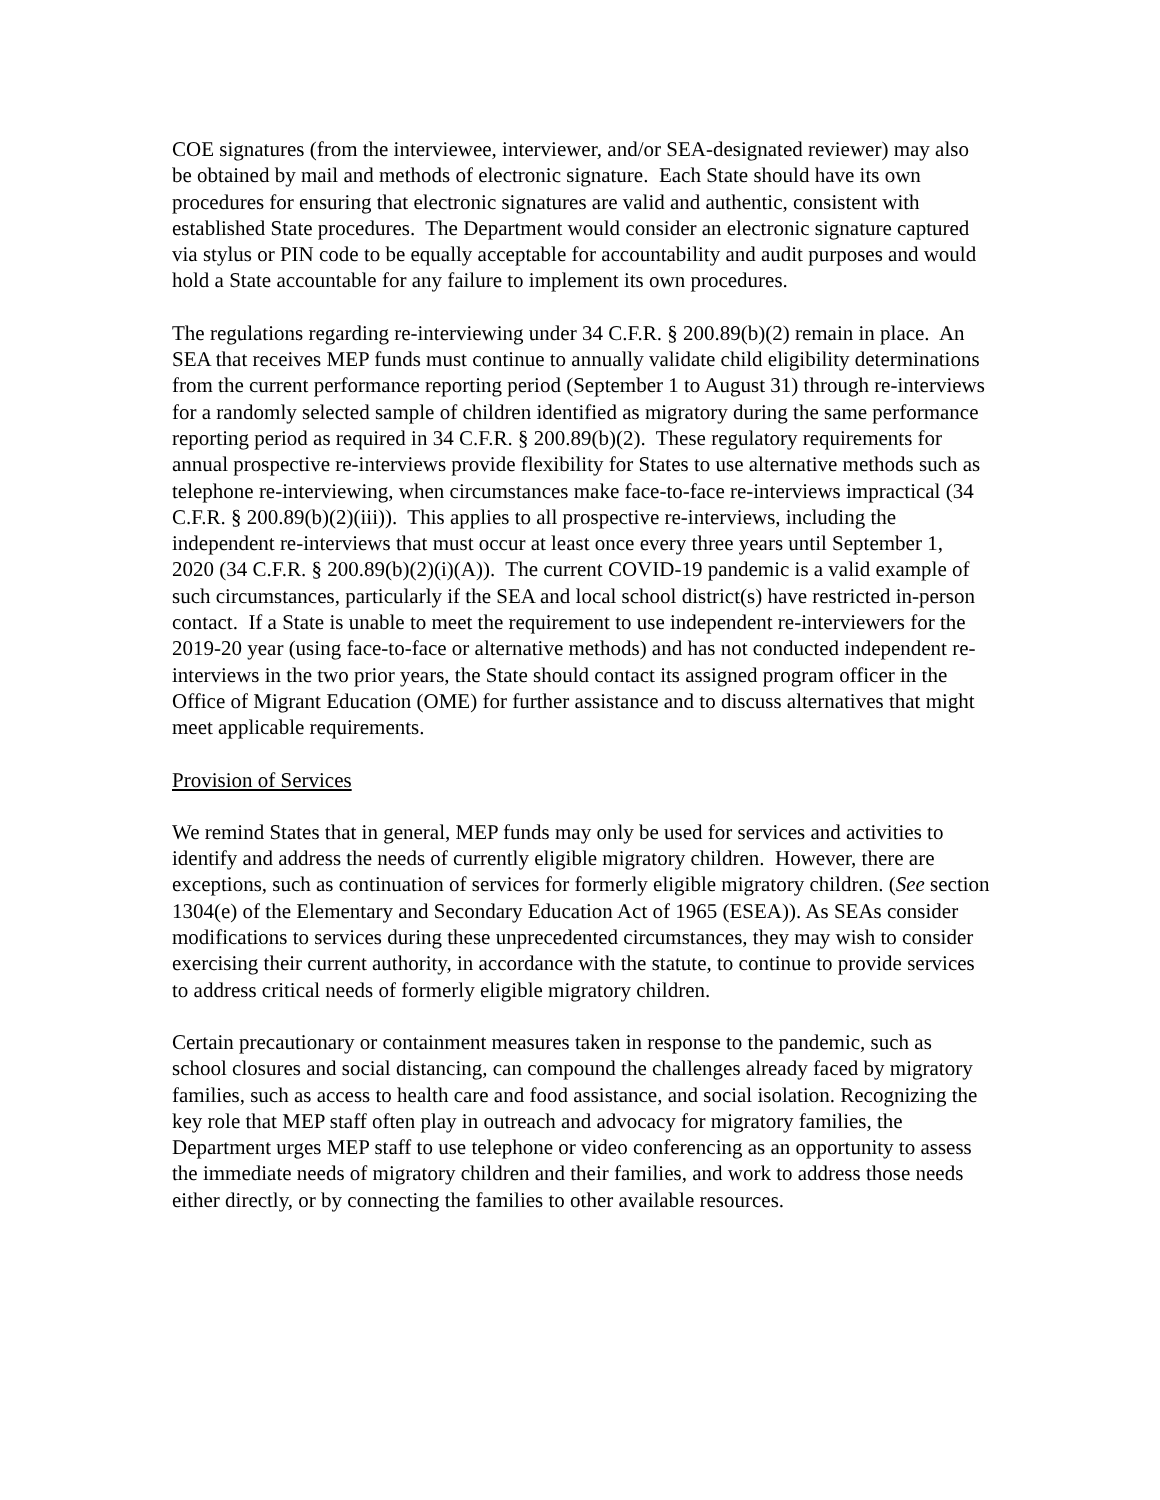COE signatures (from the interviewee, interviewer, and/or SEA-designated reviewer) may also be obtained by mail and methods of electronic signature. Each State should have its own procedures for ensuring that electronic signatures are valid and authentic, consistent with established State procedures. The Department would consider an electronic signature captured via stylus or PIN code to be equally acceptable for accountability and audit purposes and would hold a State accountable for any failure to implement its own procedures.
The regulations regarding re-interviewing under 34 C.F.R. § 200.89(b)(2) remain in place. An SEA that receives MEP funds must continue to annually validate child eligibility determinations from the current performance reporting period (September 1 to August 31) through re-interviews for a randomly selected sample of children identified as migratory during the same performance reporting period as required in 34 C.F.R. § 200.89(b)(2). These regulatory requirements for annual prospective re-interviews provide flexibility for States to use alternative methods such as telephone re-interviewing, when circumstances make face-to-face re-interviews impractical (34 C.F.R. § 200.89(b)(2)(iii)). This applies to all prospective re-interviews, including the independent re-interviews that must occur at least once every three years until September 1, 2020 (34 C.F.R. § 200.89(b)(2)(i)(A)). The current COVID-19 pandemic is a valid example of such circumstances, particularly if the SEA and local school district(s) have restricted in-person contact. If a State is unable to meet the requirement to use independent re-interviewers for the 2019-20 year (using face-to-face or alternative methods) and has not conducted independent re-interviews in the two prior years, the State should contact its assigned program officer in the Office of Migrant Education (OME) for further assistance and to discuss alternatives that might meet applicable requirements.
Provision of Services
We remind States that in general, MEP funds may only be used for services and activities to identify and address the needs of currently eligible migratory children. However, there are exceptions, such as continuation of services for formerly eligible migratory children. (See section 1304(e) of the Elementary and Secondary Education Act of 1965 (ESEA)). As SEAs consider modifications to services during these unprecedented circumstances, they may wish to consider exercising their current authority, in accordance with the statute, to continue to provide services to address critical needs of formerly eligible migratory children.
Certain precautionary or containment measures taken in response to the pandemic, such as school closures and social distancing, can compound the challenges already faced by migratory families, such as access to health care and food assistance, and social isolation. Recognizing the key role that MEP staff often play in outreach and advocacy for migratory families, the Department urges MEP staff to use telephone or video conferencing as an opportunity to assess the immediate needs of migratory children and their families, and work to address those needs either directly, or by connecting the families to other available resources.